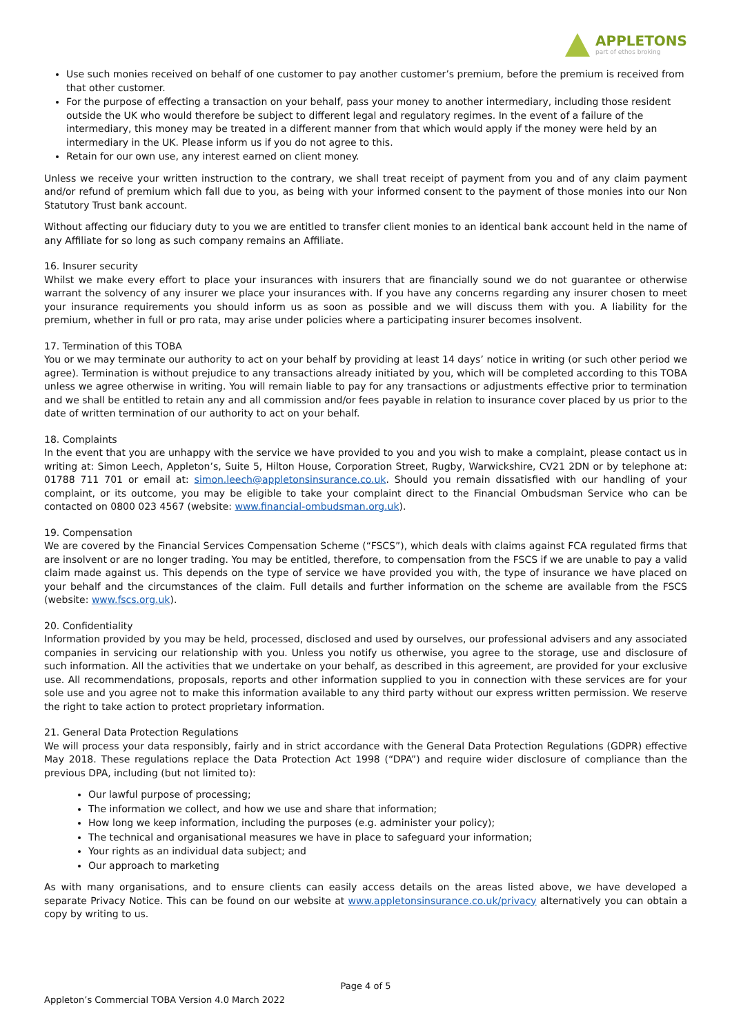APPLETONS
part of ethos broking
Use such monies received on behalf of one customer to pay another customer’s premium, before the premium is received from that other customer.
For the purpose of effecting a transaction on your behalf, pass your money to another intermediary, including those resident outside the UK who would therefore be subject to different legal and regulatory regimes. In the event of a failure of the intermediary, this money may be treated in a different manner from that which would apply if the money were held by an intermediary in the UK. Please inform us if you do not agree to this.
Retain for our own use, any interest earned on client money.
Unless we receive your written instruction to the contrary, we shall treat receipt of payment from you and of any claim payment and/or refund of premium which fall due to you, as being with your informed consent to the payment of those monies into our Non Statutory Trust bank account.
Without affecting our fiduciary duty to you we are entitled to transfer client monies to an identical bank account held in the name of any Affiliate for so long as such company remains an Affiliate.
16. Insurer security
Whilst we make every effort to place your insurances with insurers that are financially sound we do not guarantee or otherwise warrant the solvency of any insurer we place your insurances with. If you have any concerns regarding any insurer chosen to meet your insurance requirements you should inform us as soon as possible and we will discuss them with you. A liability for the premium, whether in full or pro rata, may arise under policies where a participating insurer becomes insolvent.
17. Termination of this TOBA
You or we may terminate our authority to act on your behalf by providing at least 14 days’ notice in writing (or such other period we agree). Termination is without prejudice to any transactions already initiated by you, which will be completed according to this TOBA unless we agree otherwise in writing. You will remain liable to pay for any transactions or adjustments effective prior to termination and we shall be entitled to retain any and all commission and/or fees payable in relation to insurance cover placed by us prior to the date of written termination of our authority to act on your behalf.
18. Complaints
In the event that you are unhappy with the service we have provided to you and you wish to make a complaint, please contact us in writing at: Simon Leech, Appleton’s, Suite 5, Hilton House, Corporation Street, Rugby, Warwickshire, CV21 2DN or by telephone at: 01788 711 701 or email at: simon.leech@appletonsinsurance.co.uk. Should you remain dissatisfied with our handling of your complaint, or its outcome, you may be eligible to take your complaint direct to the Financial Ombudsman Service who can be contacted on 0800 023 4567 (website: www.financial-ombudsman.org.uk).
19. Compensation
We are covered by the Financial Services Compensation Scheme (“FSCS”), which deals with claims against FCA regulated firms that are insolvent or are no longer trading. You may be entitled, therefore, to compensation from the FSCS if we are unable to pay a valid claim made against us. This depends on the type of service we have provided you with, the type of insurance we have placed on your behalf and the circumstances of the claim. Full details and further information on the scheme are available from the FSCS (website: www.fscs.org.uk).
20. Confidentiality
Information provided by you may be held, processed, disclosed and used by ourselves, our professional advisers and any associated companies in servicing our relationship with you. Unless you notify us otherwise, you agree to the storage, use and disclosure of such information. All the activities that we undertake on your behalf, as described in this agreement, are provided for your exclusive use. All recommendations, proposals, reports and other information supplied to you in connection with these services are for your sole use and you agree not to make this information available to any third party without our express written permission. We reserve the right to take action to protect proprietary information.
21. General Data Protection Regulations
We will process your data responsibly, fairly and in strict accordance with the General Data Protection Regulations (GDPR) effective May 2018. These regulations replace the Data Protection Act 1998 (“DPA”) and require wider disclosure of compliance than the previous DPA, including (but not limited to):
Our lawful purpose of processing;
The information we collect, and how we use and share that information;
How long we keep information, including the purposes (e.g. administer your policy);
The technical and organisational measures we have in place to safeguard your information;
Your rights as an individual data subject; and
Our approach to marketing
As with many organisations, and to ensure clients can easily access details on the areas listed above, we have developed a separate Privacy Notice. This can be found on our website at www.appletonsinsurance.co.uk/privacy alternatively you can obtain a copy by writing to us.
Page 4 of 5
Appleton’s Commercial TOBA Version 4.0 March 2022